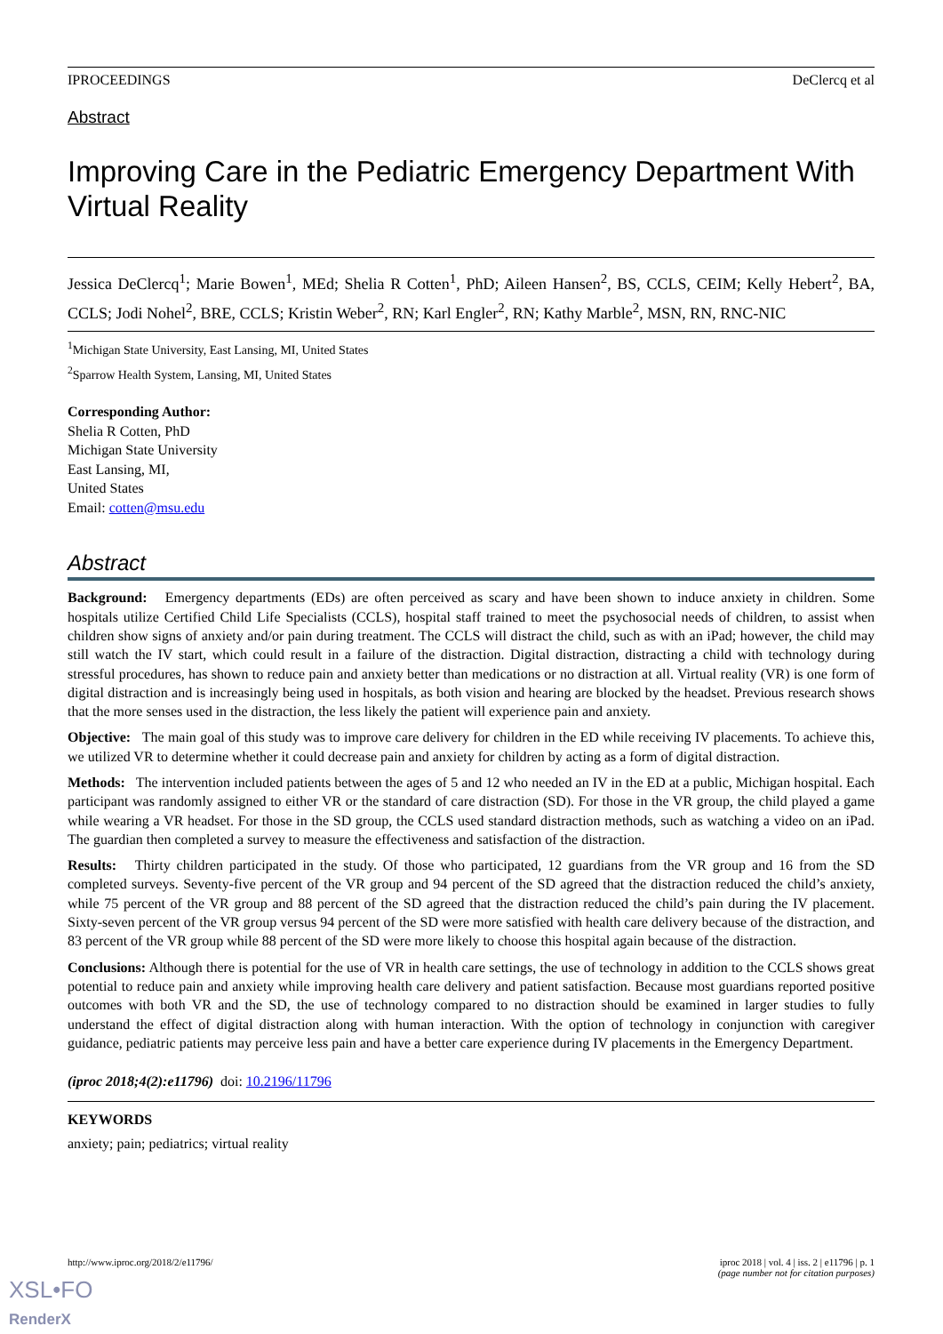IPROCEEDINGS DeClercq et al
Abstract
Improving Care in the Pediatric Emergency Department With Virtual Reality
Jessica DeClercq<sup>1</sup>; Marie Bowen<sup>1</sup>, MEd; Shelia R Cotten<sup>1</sup>, PhD; Aileen Hansen<sup>2</sup>, BS, CCLS, CEIM; Kelly Hebert<sup>2</sup>, BA, CCLS; Jodi Nohel<sup>2</sup>, BRE, CCLS; Kristin Weber<sup>2</sup>, RN; Karl Engler<sup>2</sup>, RN; Kathy Marble<sup>2</sup>, MSN, RN, RNC-NIC
<sup>1</sup> Michigan State University, East Lansing, MI, United States
<sup>2</sup> Sparrow Health System, Lansing, MI, United States
Corresponding Author:
Shelia R Cotten, PhD
Michigan State University
East Lansing, MI,
United States
Email: cotten@msu.edu
Abstract
Background: Emergency departments (EDs) are often perceived as scary and have been shown to induce anxiety in children. Some hospitals utilize Certified Child Life Specialists (CCLS), hospital staff trained to meet the psychosocial needs of children, to assist when children show signs of anxiety and/or pain during treatment. The CCLS will distract the child, such as with an iPad; however, the child may still watch the IV start, which could result in a failure of the distraction. Digital distraction, distracting a child with technology during stressful procedures, has shown to reduce pain and anxiety better than medications or no distraction at all. Virtual reality (VR) is one form of digital distraction and is increasingly being used in hospitals, as both vision and hearing are blocked by the headset. Previous research shows that the more senses used in the distraction, the less likely the patient will experience pain and anxiety.
Objective: The main goal of this study was to improve care delivery for children in the ED while receiving IV placements. To achieve this, we utilized VR to determine whether it could decrease pain and anxiety for children by acting as a form of digital distraction.
Methods: The intervention included patients between the ages of 5 and 12 who needed an IV in the ED at a public, Michigan hospital. Each participant was randomly assigned to either VR or the standard of care distraction (SD). For those in the VR group, the child played a game while wearing a VR headset. For those in the SD group, the CCLS used standard distraction methods, such as watching a video on an iPad. The guardian then completed a survey to measure the effectiveness and satisfaction of the distraction.
Results: Thirty children participated in the study. Of those who participated, 12 guardians from the VR group and 16 from the SD completed surveys. Seventy-five percent of the VR group and 94 percent of the SD agreed that the distraction reduced the child’s anxiety, while 75 percent of the VR group and 88 percent of the SD agreed that the distraction reduced the child’s pain during the IV placement. Sixty-seven percent of the VR group versus 94 percent of the SD were more satisfied with health care delivery because of the distraction, and 83 percent of the VR group while 88 percent of the SD were more likely to choose this hospital again because of the distraction.
Conclusions: Although there is potential for the use of VR in health care settings, the use of technology in addition to the CCLS shows great potential to reduce pain and anxiety while improving health care delivery and patient satisfaction. Because most guardians reported positive outcomes with both VR and the SD, the use of technology compared to no distraction should be examined in larger studies to fully understand the effect of digital distraction along with human interaction. With the option of technology in conjunction with caregiver guidance, pediatric patients may perceive less pain and have a better care experience during IV placements in the Emergency Department.
(iproc 2018;4(2):e11796) doi: 10.2196/11796
KEYWORDS
anxiety; pain; pediatrics; virtual reality
http://www.iproc.org/2018/2/e11796/ iproc 2018 | vol. 4 | iss. 2 | e11796 | p. 1
(page number not for citation purposes)
XSL•FO
RenderX